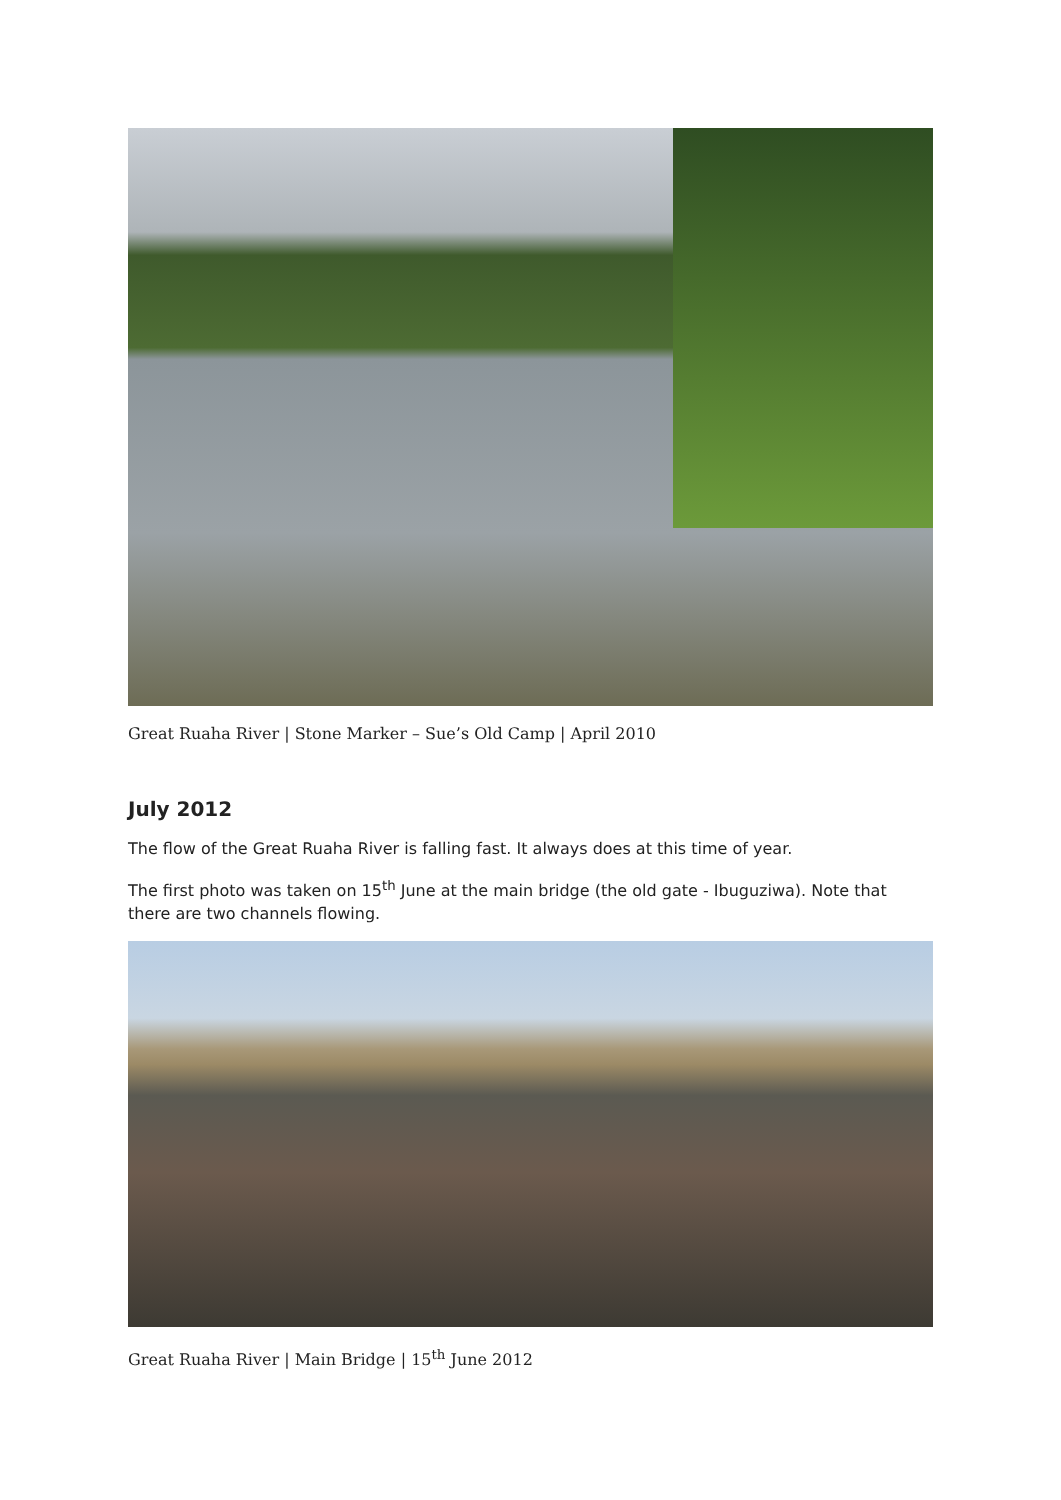Great Ruaha River | Stone Marker – Sue’s Old Camp | April 2010
July 2012
The flow of the Great Ruaha River is falling fast. It always does at this time of year.
The first photo was taken on 15<sup>th</sup> June at the main bridge (the old gate - Ibuguziwa). Note that there are two channels flowing.
Great Ruaha River | Main Bridge | 15<sup>th</sup> June 2012